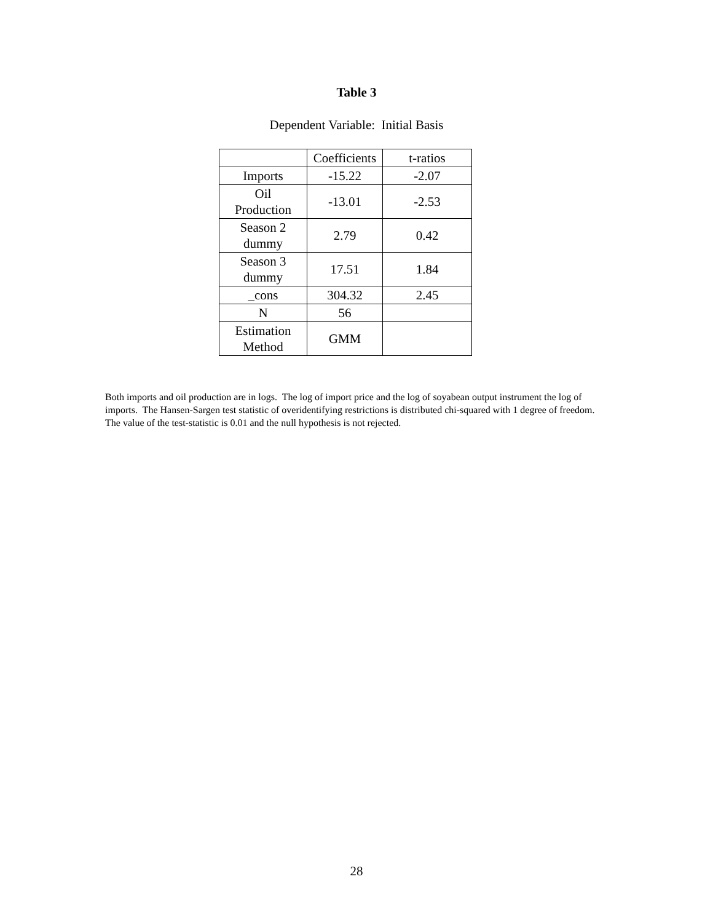Table 3
Dependent Variable: Initial Basis
| | Coefficients | t-ratios |
| --- | --- | --- |
| Imports | -15.22 | -2.07 |
| Oil Production | -13.01 | -2.53 |
| Season 2 dummy | 2.79 | 0.42 |
| Season 3 dummy | 17.51 | 1.84 |
| _cons | 304.32 | 2.45 |
| N | 56 | |
| Estimation Method | GMM | |
Both imports and oil production are in logs. The log of import price and the log of soyabean output instrument the log of imports. The Hansen-Sargen test statistic of overidentifying restrictions is distributed chi-squared with 1 degree of freedom. The value of the test-statistic is 0.01 and the null hypothesis is not rejected.
28